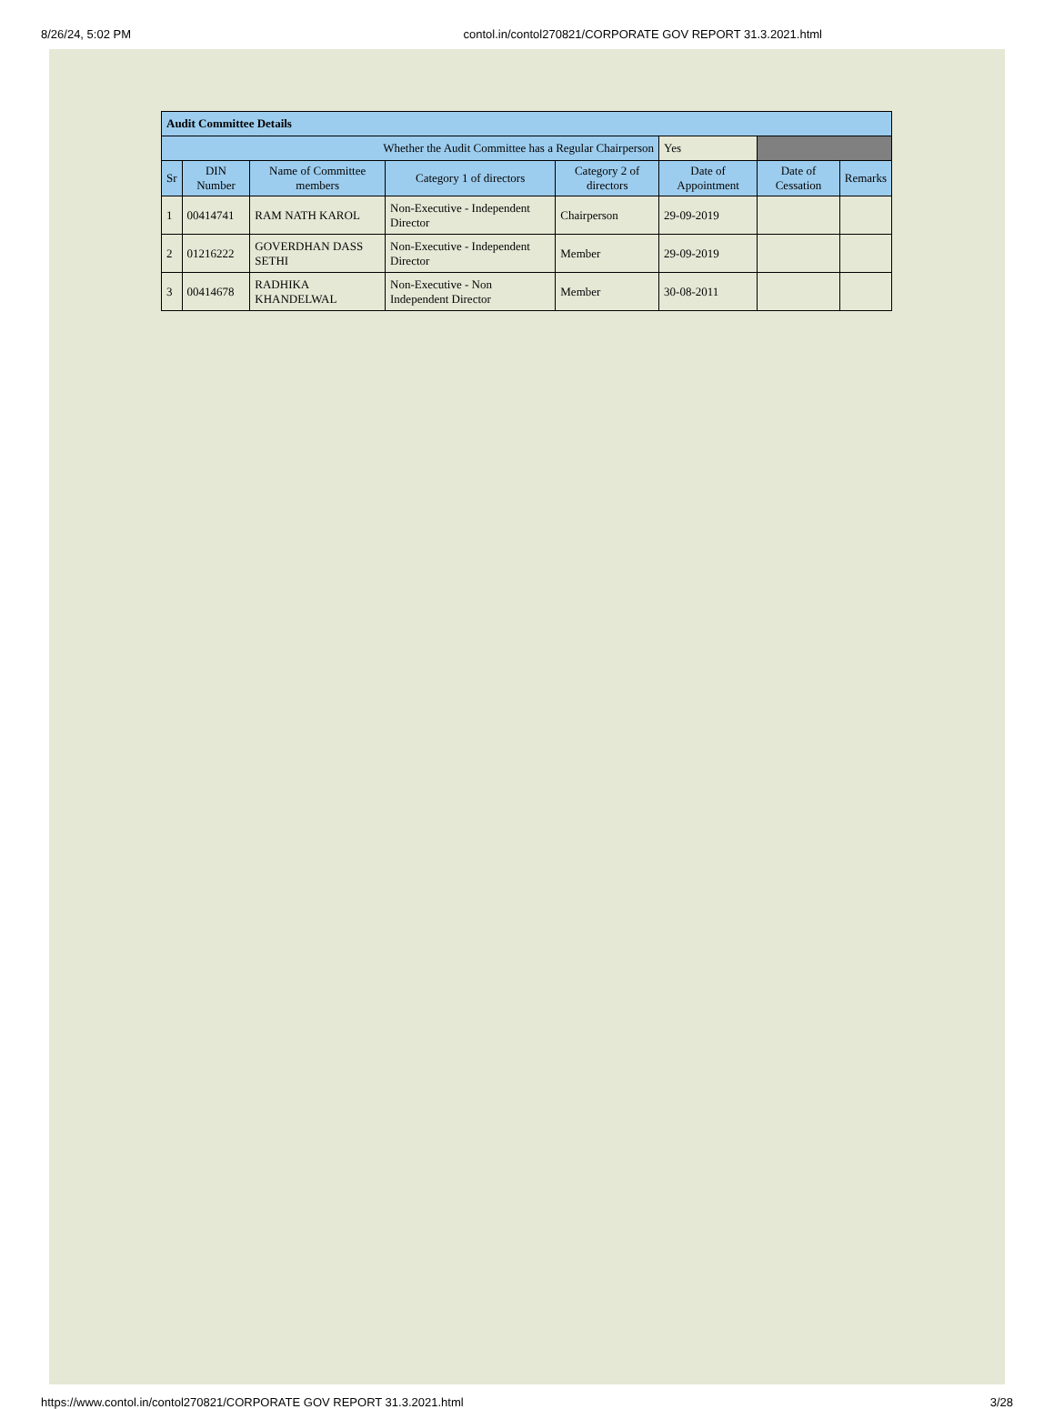8/26/24, 5:02 PM contol.in/contol270821/CORPORATE GOV REPORT 31.3.2021.html
| Audit Committee Details | | | | | | | |
| Whether the Audit Committee has a Regular Chairperson | | | | | Yes | | |
| Sr | DIN Number | Name of Committee members | Category 1 of directors | Category 2 of directors | Date of Appointment | Date of Cessation | Remarks |
| 1 | 00414741 | RAM NATH KAROL | Non-Executive - Independent Director | Chairperson | 29-09-2019 | | |
| 2 | 01216222 | GOVERDHAN DASS SETHI | Non-Executive - Independent Director | Member | 29-09-2019 | | |
| 3 | 00414678 | RADHIKA KHANDELWAL | Non-Executive - Non Independent Director | Member | 30-08-2011 | | |
https://www.contol.in/contol270821/CORPORATE GOV REPORT 31.3.2021.html 3/28